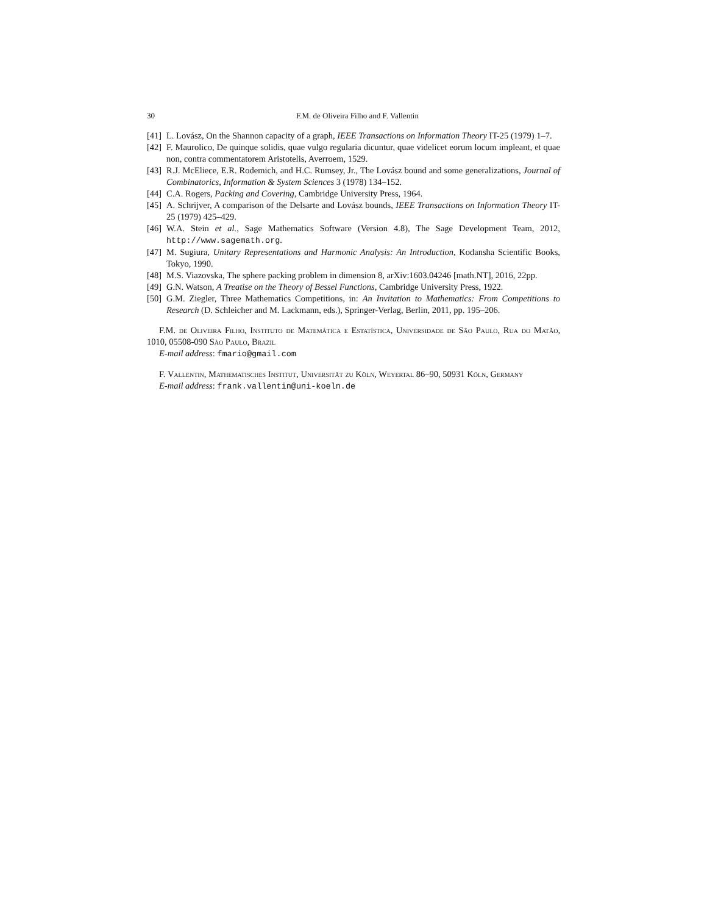30 F.M. de Oliveira Filho and F. Vallentin
[41] L. Lovász, On the Shannon capacity of a graph, IEEE Transactions on Information Theory IT-25 (1979) 1–7.
[42] F. Maurolico, De quinque solidis, quae vulgo regularia dicuntur, quae videlicet eorum locum impleant, et quae non, contra commentatorem Aristotelis, Averroem, 1529.
[43] R.J. McEliece, E.R. Rodemich, and H.C. Rumsey, Jr., The Lovász bound and some generalizations, Journal of Combinatorics, Information & System Sciences 3 (1978) 134–152.
[44] C.A. Rogers, Packing and Covering, Cambridge University Press, 1964.
[45] A. Schrijver, A comparison of the Delsarte and Lovász bounds, IEEE Transactions on Information Theory IT-25 (1979) 425–429.
[46] W.A. Stein et al., Sage Mathematics Software (Version 4.8), The Sage Development Team, 2012, http://www.sagemath.org.
[47] M. Sugiura, Unitary Representations and Harmonic Analysis: An Introduction, Kodansha Scientific Books, Tokyo, 1990.
[48] M.S. Viazovska, The sphere packing problem in dimension 8, arXiv:1603.04246 [math.NT], 2016, 22pp.
[49] G.N. Watson, A Treatise on the Theory of Bessel Functions, Cambridge University Press, 1922.
[50] G.M. Ziegler, Three Mathematics Competitions, in: An Invitation to Mathematics: From Competitions to Research (D. Schleicher and M. Lackmann, eds.), Springer-Verlag, Berlin, 2011, pp. 195–206.
F.M. de Oliveira Filho, Instituto de Matemática e Estatística, Universidade de São Paulo, Rua do Matão, 1010, 05508-090 São Paulo, Brazil
E-mail address: fmario@gmail.com
F. Vallentin, Mathematisches Institut, Universität zu Köln, Weyertal 86–90, 50931 Köln, Germany
E-mail address: frank.vallentin@uni-koeln.de